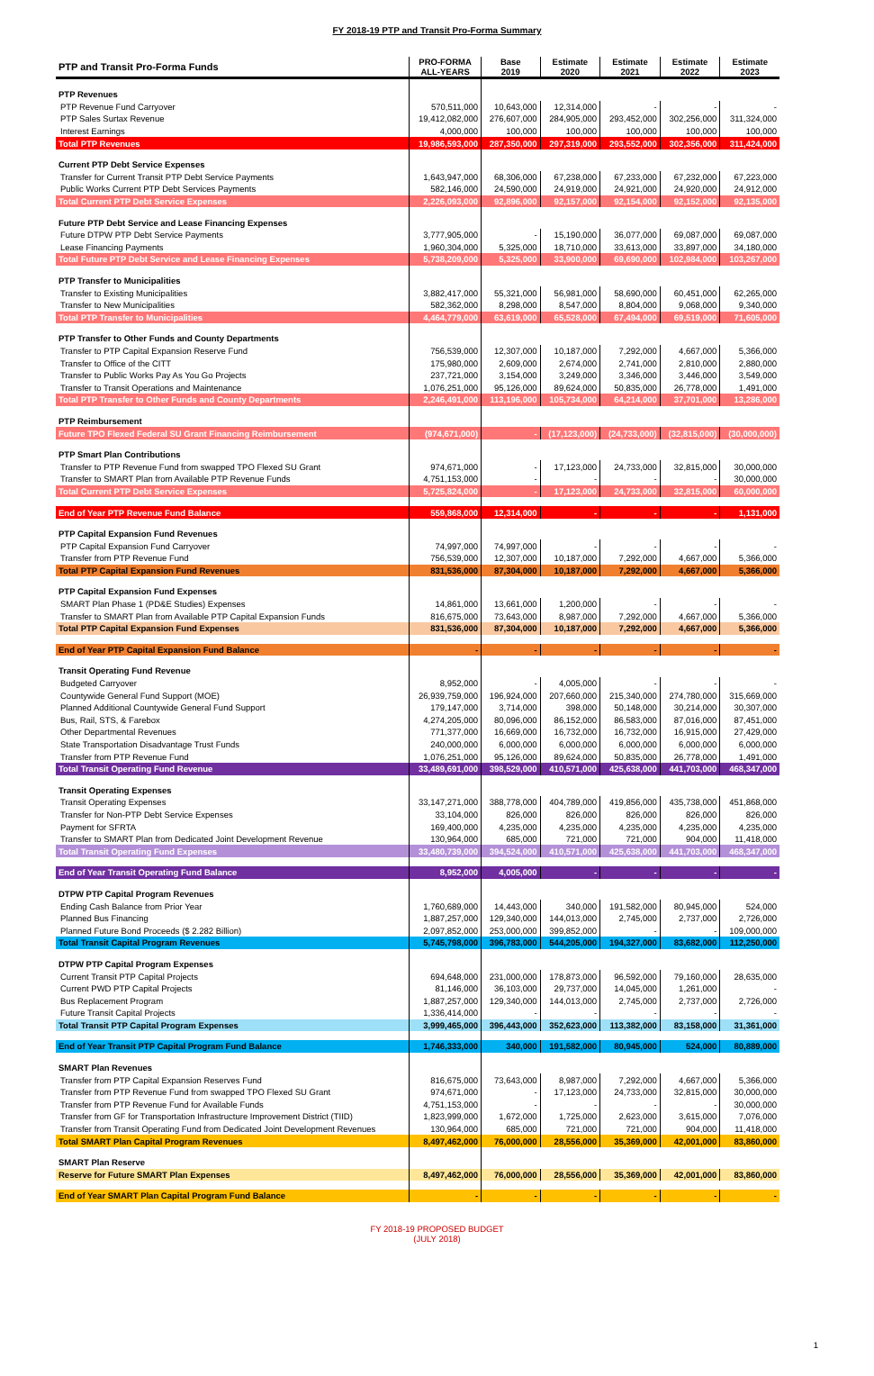FY 2018-19 PTP and Transit Pro-Forma Summary
| PTP and Transit Pro-Forma Funds | PRO-FORMA ALL-YEARS | Base 2019 | Estimate 2020 | Estimate 2021 | Estimate 2022 | Estimate 2023 |
| --- | --- | --- | --- | --- | --- | --- |
| PTP Revenues | | | | | | |
| PTP Revenue Fund Carryover | 570,511,000 | 10,643,000 | 12,314,000 | - | - | - |
| PTP Sales Surtax Revenue | 19,412,082,000 | 276,607,000 | 284,905,000 | 293,452,000 | 302,256,000 | 311,324,000 |
| Interest Earnings | 4,000,000 | 100,000 | 100,000 | 100,000 | 100,000 | 100,000 |
| Total PTP Revenues | 19,986,593,000 | 287,350,000 | 297,319,000 | 293,552,000 | 302,356,000 | 311,424,000 |
| Current PTP Debt Service Expenses | | | | | | |
| Transfer for Current Transit PTP Debt Service Payments | 1,643,947,000 | 68,306,000 | 67,238,000 | 67,233,000 | 67,232,000 | 67,223,000 |
| Public Works Current PTP Debt Services Payments | 582,146,000 | 24,590,000 | 24,919,000 | 24,921,000 | 24,920,000 | 24,912,000 |
| Total Current PTP Debt Service Expenses | 2,226,093,000 | 92,896,000 | 92,157,000 | 92,154,000 | 92,152,000 | 92,135,000 |
| Future PTP Debt Service and Lease Financing Expenses | | | | | | |
| Future DTPW PTP Debt Service Payments | 3,777,905,000 | - | 15,190,000 | 36,077,000 | 69,087,000 | 69,087,000 |
| Lease Financing Payments | 1,960,304,000 | 5,325,000 | 18,710,000 | 33,613,000 | 33,897,000 | 34,180,000 |
| Total Future PTP Debt Service and Lease Financing Expenses | 5,738,209,000 | 5,325,000 | 33,900,000 | 69,690,000 | 102,984,000 | 103,267,000 |
| PTP Transfer to Municipalities | | | | | | |
| Transfer to Existing Municipalities | 3,882,417,000 | 55,321,000 | 56,981,000 | 58,690,000 | 60,451,000 | 62,265,000 |
| Transfer to New Municipalities | 582,362,000 | 8,298,000 | 8,547,000 | 8,804,000 | 9,068,000 | 9,340,000 |
| Total PTP Transfer to Municipalities | 4,464,779,000 | 63,619,000 | 65,528,000 | 67,494,000 | 69,519,000 | 71,605,000 |
| PTP Transfer to Other Funds and County Departments | | | | | | |
| Transfer to PTP Capital Expansion Reserve Fund | 756,539,000 | 12,307,000 | 10,187,000 | 7,292,000 | 4,667,000 | 5,366,000 |
| Transfer to Office of the CITT | 175,980,000 | 2,609,000 | 2,674,000 | 2,741,000 | 2,810,000 | 2,880,000 |
| Transfer to Public Works Pay As You Go Projects | 237,721,000 | 3,154,000 | 3,249,000 | 3,346,000 | 3,446,000 | 3,549,000 |
| Transfer to Transit Operations and Maintenance | 1,076,251,000 | 95,126,000 | 89,624,000 | 50,835,000 | 26,778,000 | 1,491,000 |
| Total PTP Transfer to Other Funds and County Departments | 2,246,491,000 | 113,196,000 | 105,734,000 | 64,214,000 | 37,701,000 | 13,286,000 |
| PTP Reimbursement | | | | | | |
| Future TPO Flexed Federal SU Grant Financing Reimbursement | (974,671,000) | - | (17,123,000) | (24,733,000) | (32,815,000) | (30,000,000) |
| PTP Smart Plan Contributions | | | | | | |
| Transfer to PTP Revenue Fund from swapped TPO Flexed SU Grant | 974,671,000 | - | 17,123,000 | 24,733,000 | 32,815,000 | 30,000,000 |
| Transfer to SMART Plan from Available PTP Revenue Funds | 4,751,153,000 | - | - | - | - | 30,000,000 |
| Total Current PTP Debt Service Expenses | 5,725,824,000 | - | 17,123,000 | 24,733,000 | 32,815,000 | 60,000,000 |
| End of Year PTP Revenue Fund Balance | 559,868,000 | 12,314,000 | - | - | - | 1,131,000 |
| PTP Capital Expansion Fund Revenues | | | | | | |
| PTP Capital Expansion Fund Carryover | 74,997,000 | 74,997,000 | - | - | - | - |
| Transfer from PTP Revenue Fund | 756,539,000 | 12,307,000 | 10,187,000 | 7,292,000 | 4,667,000 | 5,366,000 |
| Total PTP Capital Expansion Fund Revenues | 831,536,000 | 87,304,000 | 10,187,000 | 7,292,000 | 4,667,000 | 5,366,000 |
| PTP Capital Expansion Fund Expenses | | | | | | |
| SMART Plan Phase 1 (PD&E Studies) Expenses | 14,861,000 | 13,661,000 | 1,200,000 | - | - | - |
| Transfer to SMART Plan from Available PTP Capital Expansion Funds | 816,675,000 | 73,643,000 | 8,987,000 | 7,292,000 | 4,667,000 | 5,366,000 |
| Total PTP Capital Expansion Fund Expenses | 831,536,000 | 87,304,000 | 10,187,000 | 7,292,000 | 4,667,000 | 5,366,000 |
| End of Year PTP Capital Expansion Fund Balance | - | - | - | - | - | - |
| Transit Operating Fund Revenue | | | | | | |
| Budgeted Carryover | 8,952,000 | - | 4,005,000 | - | - | - |
| Countywide General Fund Support (MOE) | 26,939,759,000 | 196,924,000 | 207,660,000 | 215,340,000 | 274,780,000 | 315,669,000 |
| Planned Additional Countywide General Fund Support | 179,147,000 | 3,714,000 | 398,000 | 50,148,000 | 30,214,000 | 30,307,000 |
| Bus, Rail, STS, & Farebox | 4,274,205,000 | 80,096,000 | 86,152,000 | 86,583,000 | 87,016,000 | 87,451,000 |
| Other Departmental Revenues | 771,377,000 | 16,669,000 | 16,732,000 | 16,732,000 | 16,915,000 | 27,429,000 |
| State Transportation Disadvantage Trust Funds | 240,000,000 | 6,000,000 | 6,000,000 | 6,000,000 | 6,000,000 | 6,000,000 |
| Transfer from PTP Revenue Fund | 1,076,251,000 | 95,126,000 | 89,624,000 | 50,835,000 | 26,778,000 | 1,491,000 |
| Total Transit Operating Fund Revenue | 33,489,691,000 | 398,529,000 | 410,571,000 | 425,638,000 | 441,703,000 | 468,347,000 |
| Transit Operating Expenses | | | | | | |
| Transit Operating Expenses | 33,147,271,000 | 388,778,000 | 404,789,000 | 419,856,000 | 435,738,000 | 451,868,000 |
| Transfer for Non-PTP Debt Service Expenses | 33,104,000 | 826,000 | 826,000 | 826,000 | 826,000 | 826,000 |
| Payment for SFRTA | 169,400,000 | 4,235,000 | 4,235,000 | 4,235,000 | 4,235,000 | 4,235,000 |
| Transfer to SMART Plan from Dedicated Joint Development Revenue | 130,964,000 | 685,000 | 721,000 | 721,000 | 904,000 | 11,418,000 |
| Total Transit Operating Fund Expenses | 33,480,739,000 | 394,524,000 | 410,571,000 | 425,638,000 | 441,703,000 | 468,347,000 |
| End of Year Transit Operating Fund Balance | 8,952,000 | 4,005,000 | - | - | - | - |
| DTPW PTP Capital Program Revenues | | | | | | |
| Ending Cash Balance from Prior Year | 1,760,689,000 | 14,443,000 | 340,000 | 191,582,000 | 80,945,000 | 524,000 |
| Planned Bus Financing | 1,887,257,000 | 129,340,000 | 144,013,000 | 2,745,000 | 2,737,000 | 2,726,000 |
| Planned Future Bond Proceeds ($ 2.282 Billion) | 2,097,852,000 | 253,000,000 | 399,852,000 | - | - | 109,000,000 |
| Total Transit Capital Program Revenues | 5,745,798,000 | 396,783,000 | 544,205,000 | 194,327,000 | 83,682,000 | 112,250,000 |
| DTPW PTP Capital Program Expenses | | | | | | |
| Current Transit PTP Capital Projects | 694,648,000 | 231,000,000 | 178,873,000 | 96,592,000 | 79,160,000 | 28,635,000 |
| Current PWD PTP Capital Projects | 81,146,000 | 36,103,000 | 29,737,000 | 14,045,000 | 1,261,000 | - |
| Bus Replacement Program | 1,887,257,000 | 129,340,000 | 144,013,000 | 2,745,000 | 2,737,000 | 2,726,000 |
| Future Transit Capital Projects | 1,336,414,000 | - | - | - | - | - |
| Total Transit PTP Capital Program Expenses | 3,999,465,000 | 396,443,000 | 352,623,000 | 113,382,000 | 83,158,000 | 31,361,000 |
| End of Year Transit PTP Capital Program Fund Balance | 1,746,333,000 | 340,000 | 191,582,000 | 80,945,000 | 524,000 | 80,889,000 |
| SMART Plan Revenues | | | | | | |
| Transfer from PTP Capital Expansion Reserves Fund | 816,675,000 | 73,643,000 | 8,987,000 | 7,292,000 | 4,667,000 | 5,366,000 |
| Transfer from PTP Revenue Fund from swapped TPO Flexed SU Grant | 974,671,000 | - | 17,123,000 | 24,733,000 | 32,815,000 | 30,000,000 |
| Transfer from PTP Revenue Fund for Available Funds | 4,751,153,000 | - | - | - | - | 30,000,000 |
| Transfer from GF for Transportation Infrastructure Improvement District (TIID) | 1,823,999,000 | 1,672,000 | 1,725,000 | 2,623,000 | 3,615,000 | 7,076,000 |
| Transfer from Transit Operating Fund from Dedicated Joint Development Revenues | 130,964,000 | 685,000 | 721,000 | 721,000 | 904,000 | 11,418,000 |
| Total SMART Plan Capital Program Revenues | 8,497,462,000 | 76,000,000 | 28,556,000 | 35,369,000 | 42,001,000 | 83,860,000 |
| SMART Plan Reserve | | | | | | |
| Reserve for Future SMART Plan Expenses | 8,497,462,000 | 76,000,000 | 28,556,000 | 35,369,000 | 42,001,000 | 83,860,000 |
| End of Year SMART Plan Capital Program Fund Balance | - | - | - | - | - | - |
FY 2018-19 PROPOSED BUDGET
(JULY 2018)
1